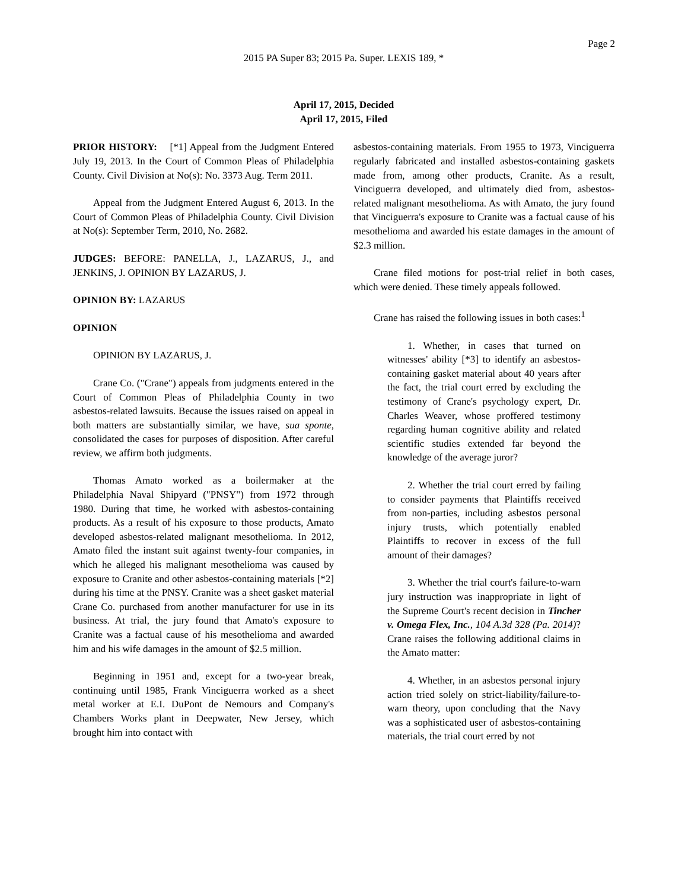Page 2
2015 PA Super 83; 2015 Pa. Super. LEXIS 189, *
April 17, 2015, Decided
April 17, 2015, Filed
PRIOR HISTORY: [*1] Appeal from the Judgment Entered July 19, 2013. In the Court of Common Pleas of Philadelphia County. Civil Division at No(s): No. 3373 Aug. Term 2011.
Appeal from the Judgment Entered August 6, 2013. In the Court of Common Pleas of Philadelphia County. Civil Division at No(s): September Term, 2010, No. 2682.
JUDGES: BEFORE: PANELLA, J., LAZARUS, J., and JENKINS, J. OPINION BY LAZARUS, J.
OPINION BY: LAZARUS
OPINION
OPINION BY LAZARUS, J.
Crane Co. ("Crane") appeals from judgments entered in the Court of Common Pleas of Philadelphia County in two asbestos-related lawsuits. Because the issues raised on appeal in both matters are substantially similar, we have, sua sponte, consolidated the cases for purposes of disposition. After careful review, we affirm both judgments.
Thomas Amato worked as a boilermaker at the Philadelphia Naval Shipyard ("PNSY") from 1972 through 1980. During that time, he worked with asbestos-containing products. As a result of his exposure to those products, Amato developed asbestos-related malignant mesothelioma. In 2012, Amato filed the instant suit against twenty-four companies, in which he alleged his malignant mesothelioma was caused by exposure to Cranite and other asbestos-containing materials [*2] during his time at the PNSY. Cranite was a sheet gasket material Crane Co. purchased from another manufacturer for use in its business. At trial, the jury found that Amato's exposure to Cranite was a factual cause of his mesothelioma and awarded him and his wife damages in the amount of $2.5 million.
Beginning in 1951 and, except for a two-year break, continuing until 1985, Frank Vinciguerra worked as a sheet metal worker at E.I. DuPont de Nemours and Company's Chambers Works plant in Deepwater, New Jersey, which brought him into contact with
asbestos-containing materials. From 1955 to 1973, Vinciguerra regularly fabricated and installed asbestos-containing gaskets made from, among other products, Cranite. As a result, Vinciguerra developed, and ultimately died from, asbestos-related malignant mesothelioma. As with Amato, the jury found that Vinciguerra's exposure to Cranite was a factual cause of his mesothelioma and awarded his estate damages in the amount of $2.3 million.
Crane filed motions for post-trial relief in both cases, which were denied. These timely appeals followed.
Crane has raised the following issues in both cases:<sup>1</sup>
1. Whether, in cases that turned on witnesses' ability [*3] to identify an asbestos-containing gasket material about 40 years after the fact, the trial court erred by excluding the testimony of Crane's psychology expert, Dr. Charles Weaver, whose proffered testimony regarding human cognitive ability and related scientific studies extended far beyond the knowledge of the average juror?
2. Whether the trial court erred by failing to consider payments that Plaintiffs received from non-parties, including asbestos personal injury trusts, which potentially enabled Plaintiffs to recover in excess of the full amount of their damages?
3. Whether the trial court's failure-to-warn jury instruction was inappropriate in light of the Supreme Court's recent decision in Tincher v. Omega Flex, Inc., 104 A.3d 328 (Pa. 2014)? Crane raises the following additional claims in the Amato matter:
4. Whether, in an asbestos personal injury action tried solely on strict-liability/failure-to-warn theory, upon concluding that the Navy was a sophisticated user of asbestos-containing materials, the trial court erred by not